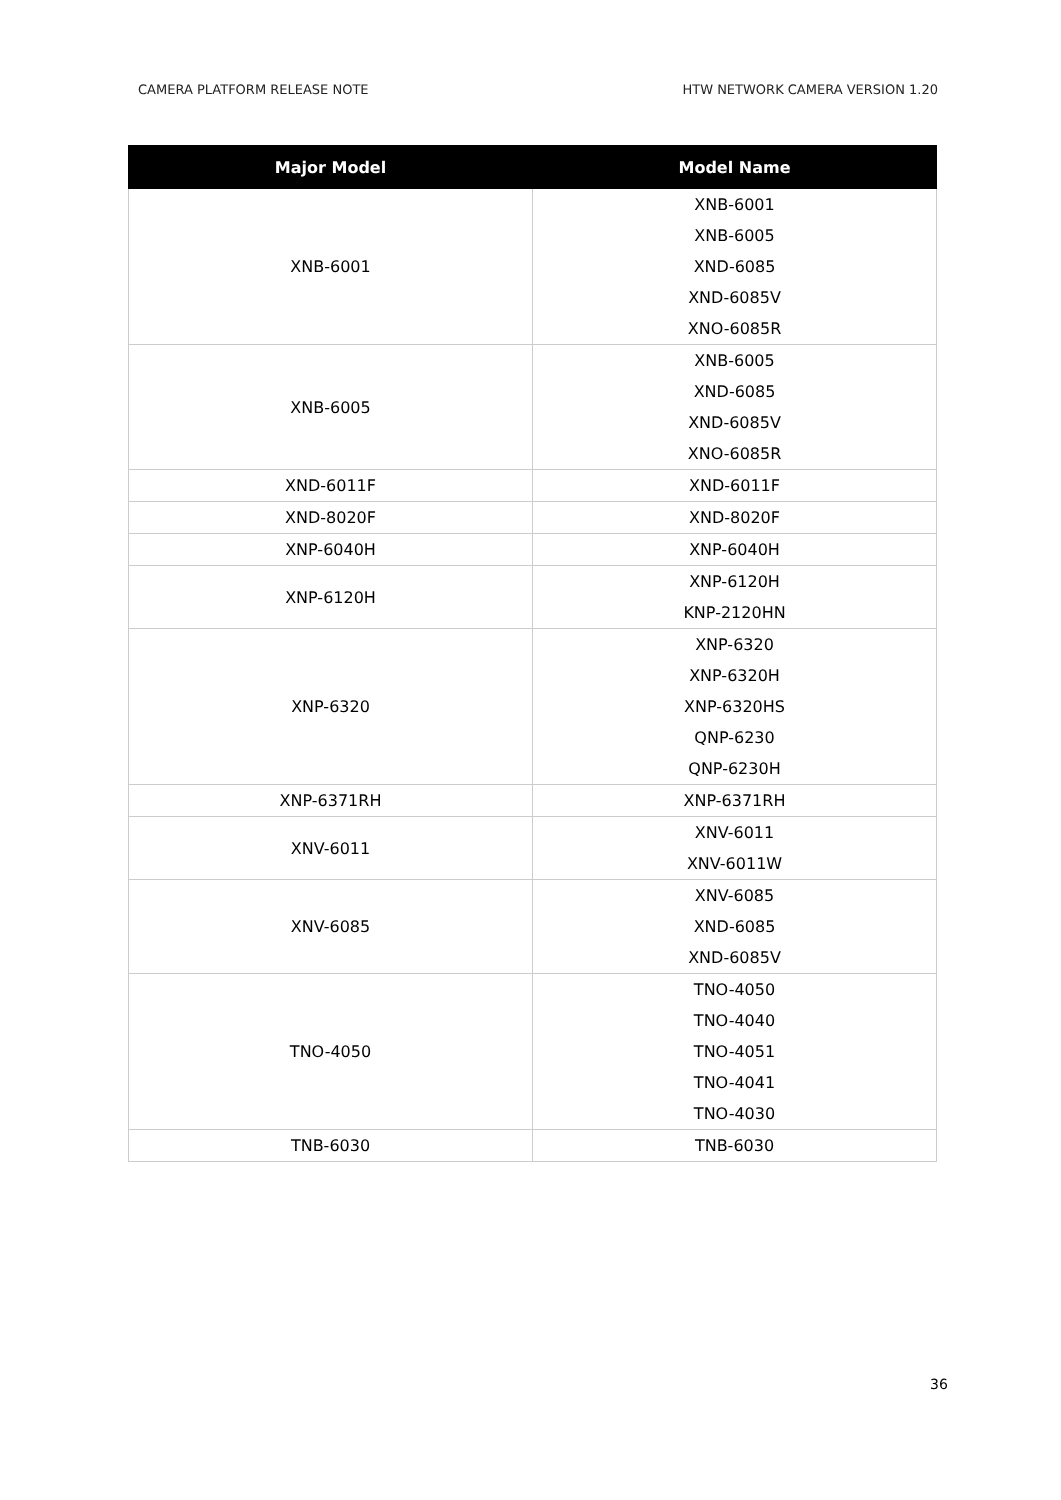CAMERA PLATFORM RELEASE NOTE HTW NETWORK CAMERA VERSION 1.20
| Major Model | Model Name |
| --- | --- |
| XNB-6001 | XNB-6001 XNB-6005 XND-6085 XND-6085V XNO-6085R |
| XNB-6005 | XNB-6005 XND-6085 XND-6085V XNO-6085R |
| XND-6011F | XND-6011F |
| XND-8020F | XND-8020F |
| XNP-6040H | XNP-6040H |
| XNP-6120H | XNP-6120H KNP-2120HN |
| XNP-6320 | XNP-6320 XNP-6320H XNP-6320HS QNP-6230 QNP-6230H |
| XNP-6371RH | XNP-6371RH |
| XNV-6011 | XNV-6011 XNV-6011W |
| XNV-6085 | XNV-6085 XND-6085 XND-6085V |
| TNO-4050 | TNO-4050 TNO-4040 TNO-4051 TNO-4041 TNO-4030 |
| TNB-6030 | TNB-6030 |
36